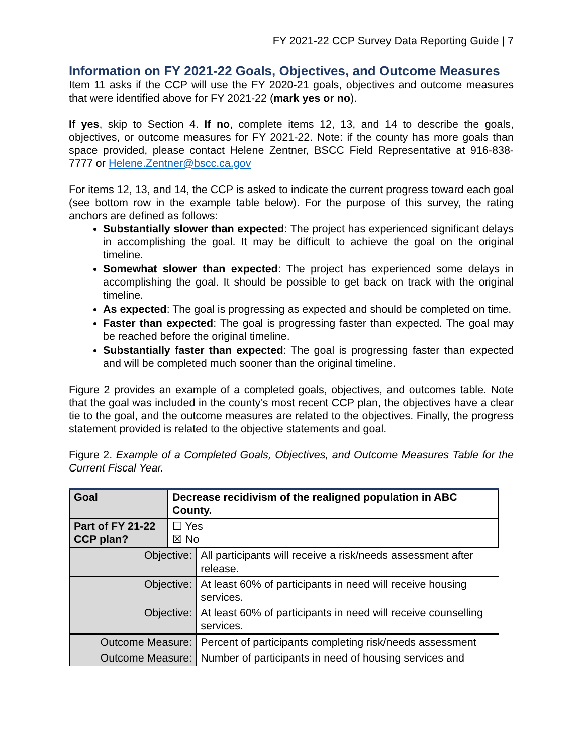FY 2021-22 CCP Survey Data Reporting Guide | 7
Information on FY 2021-22 Goals, Objectives, and Outcome Measures
Item 11 asks if the CCP will use the FY 2020-21 goals, objectives and outcome measures that were identified above for FY 2021-22 (mark yes or no).
If yes, skip to Section 4. If no, complete items 12, 13, and 14 to describe the goals, objectives, or outcome measures for FY 2021-22. Note: if the county has more goals than space provided, please contact Helene Zentner, BSCC Field Representative at 916-838-7777 or Helene.Zentner@bscc.ca.gov
For items 12, 13, and 14, the CCP is asked to indicate the current progress toward each goal (see bottom row in the example table below). For the purpose of this survey, the rating anchors are defined as follows:
Substantially slower than expected: The project has experienced significant delays in accomplishing the goal. It may be difficult to achieve the goal on the original timeline.
Somewhat slower than expected: The project has experienced some delays in accomplishing the goal. It should be possible to get back on track with the original timeline.
As expected: The goal is progressing as expected and should be completed on time.
Faster than expected: The goal is progressing faster than expected. The goal may be reached before the original timeline.
Substantially faster than expected: The goal is progressing faster than expected and will be completed much sooner than the original timeline.
Figure 2 provides an example of a completed goals, objectives, and outcomes table. Note that the goal was included in the county’s most recent CCP plan, the objectives have a clear tie to the goal, and the outcome measures are related to the objectives. Finally, the progress statement provided is related to the objective statements and goal.
Figure 2. Example of a Completed Goals, Objectives, and Outcome Measures Table for the Current Fiscal Year.
| Goal | Decrease recidivism of the realigned population in ABC County. | |
| Part of FY 21-22 CCP plan? | ☐ Yes ☒ No | |
| Objective: | | All participants will receive a risk/needs assessment after release. |
| Objective: | | At least 60% of participants in need will receive housing services. |
| Objective: | | At least 60% of participants in need will receive counselling services. |
| Outcome Measure: | | Percent of participants completing risk/needs assessment |
| Outcome Measure: | | Number of participants in need of housing services and |